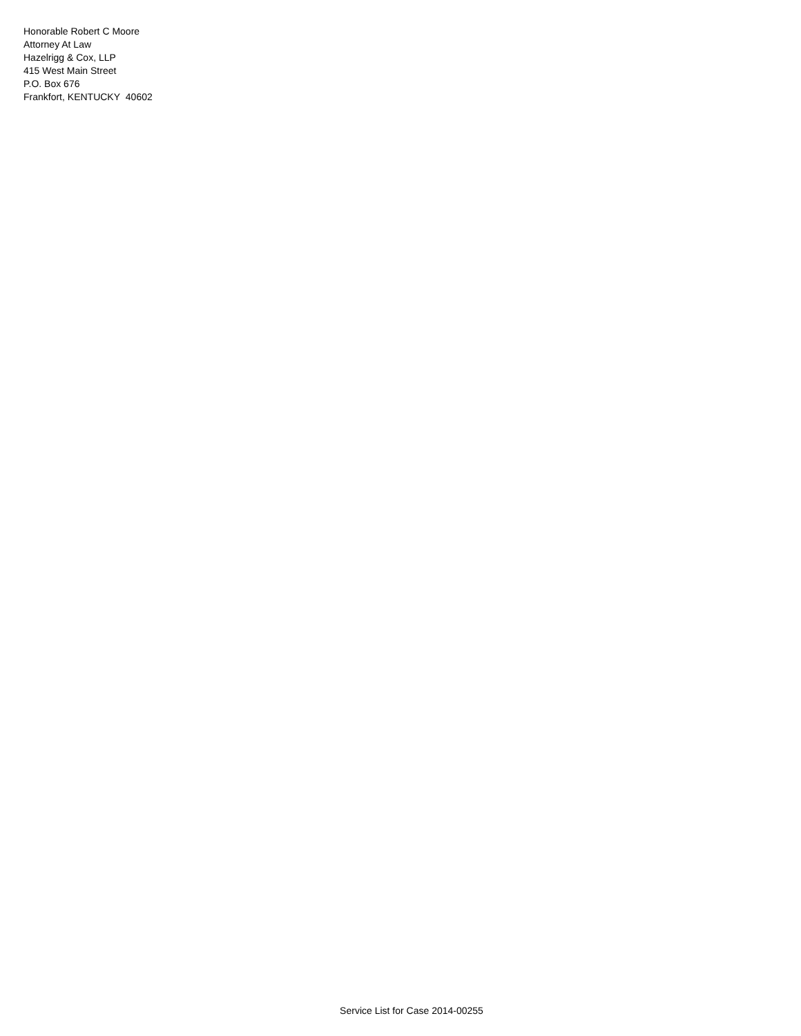Honorable Robert C Moore
Attorney At Law
Hazelrigg & Cox, LLP
415 West Main Street
P.O. Box 676
Frankfort, KENTUCKY 40602
Service List for Case 2014-00255